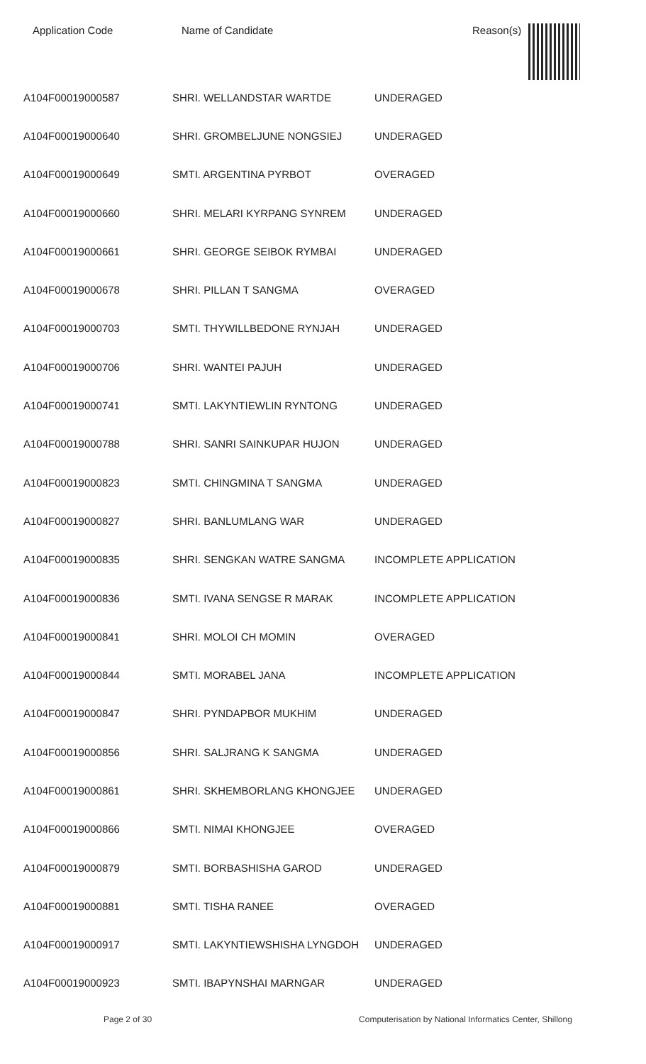Application Code Name of Candidate Reason(s)
| A104F00019000587 | SHRI. WELLANDSTAR WARTDE | UNDERAGED |
| A104F00019000640 | SHRI. GROMBELJUNE NONGSIEJ | UNDERAGED |
| A104F00019000649 | SMTI. ARGENTINA PYRBOT | OVERAGED |
| A104F00019000660 | SHRI. MELARI KYRPANG SYNREM | UNDERAGED |
| A104F00019000661 | SHRI. GEORGE SEIBOK RYMBAI | UNDERAGED |
| A104F00019000678 | SHRI. PILLAN T SANGMA | OVERAGED |
| A104F00019000703 | SMTI. THYWILLBEDONE RYNJAH | UNDERAGED |
| A104F00019000706 | SHRI. WANTEI PAJUH | UNDERAGED |
| A104F00019000741 | SMTI. LAKYNTIEWLIN RYNTONG | UNDERAGED |
| A104F00019000788 | SHRI. SANRI SAINKUPAR HUJON | UNDERAGED |
| A104F00019000823 | SMTI. CHINGMINA T SANGMA | UNDERAGED |
| A104F00019000827 | SHRI. BANLUMLANG WAR | UNDERAGED |
| A104F00019000835 | SHRI. SENGKAN WATRE SANGMA | INCOMPLETE APPLICATION |
| A104F00019000836 | SMTI. IVANA SENGSE R MARAK | INCOMPLETE APPLICATION |
| A104F00019000841 | SHRI. MOLOI CH MOMIN | OVERAGED |
| A104F00019000844 | SMTI. MORABEL JANA | INCOMPLETE APPLICATION |
| A104F00019000847 | SHRI. PYNDAPBOR MUKHIM | UNDERAGED |
| A104F00019000856 | SHRI. SALJRANG K SANGMA | UNDERAGED |
| A104F00019000861 | SHRI. SKHEMBORLANG KHONGJEE | UNDERAGED |
| A104F00019000866 | SMTI. NIMAI KHONGJEE | OVERAGED |
| A104F00019000879 | SMTI. BORBASHISHA GAROD | UNDERAGED |
| A104F00019000881 | SMTI. TISHA RANEE | OVERAGED |
| A104F00019000917 | SMTI. LAKYNTIEWSHISHA LYNGDOH | UNDERAGED |
| A104F00019000923 | SMTI. IBAPYNSHAI MARNGAR | UNDERAGED |
Page 2 of 30 Computerisation by National Informatics Center, Shillong